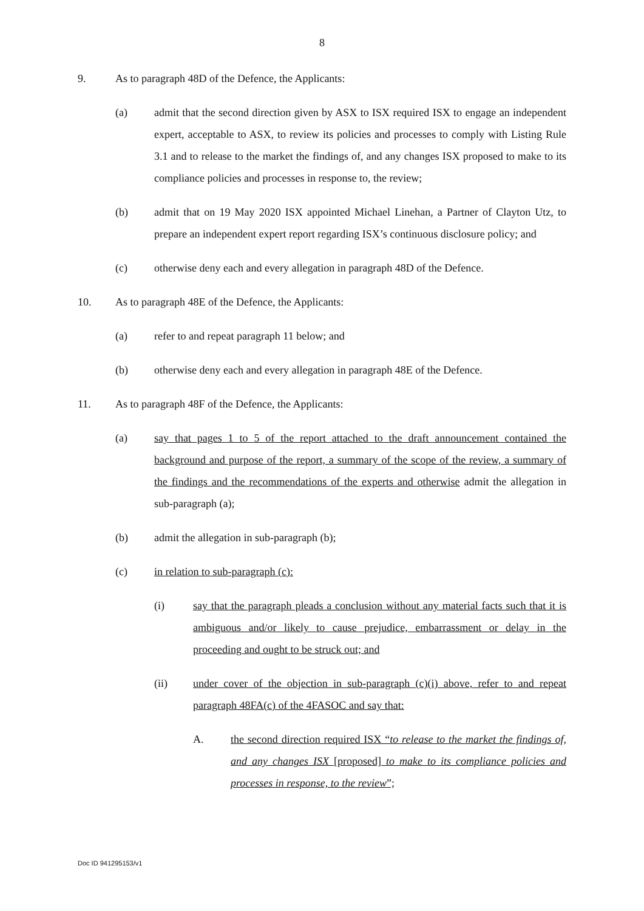8
9. As to paragraph 48D of the Defence, the Applicants:
(a) admit that the second direction given by ASX to ISX required ISX to engage an independent expert, acceptable to ASX, to review its policies and processes to comply with Listing Rule 3.1 and to release to the market the findings of, and any changes ISX proposed to make to its compliance policies and processes in response to, the review;
(b) admit that on 19 May 2020 ISX appointed Michael Linehan, a Partner of Clayton Utz, to prepare an independent expert report regarding ISX’s continuous disclosure policy; and
(c) otherwise deny each and every allegation in paragraph 48D of the Defence.
10. As to paragraph 48E of the Defence, the Applicants:
(a) refer to and repeat paragraph 11 below; and
(b) otherwise deny each and every allegation in paragraph 48E of the Defence.
11. As to paragraph 48F of the Defence, the Applicants:
(a) say that pages 1 to 5 of the report attached to the draft announcement contained the background and purpose of the report, a summary of the scope of the review, a summary of the findings and the recommendations of the experts and otherwise admit the allegation in sub-paragraph (a);
(b) admit the allegation in sub-paragraph (b);
(c) in relation to sub-paragraph (c):
(i) say that the paragraph pleads a conclusion without any material facts such that it is ambiguous and/or likely to cause prejudice, embarrassment or delay in the proceeding and ought to be struck out; and
(ii) under cover of the objection in sub-paragraph (c)(i) above, refer to and repeat paragraph 48FA(c) of the 4FASOC and say that:
A. the second direction required ISX “to release to the market the findings of, and any changes ISX [proposed] to make to its compliance policies and processes in response, to the review”;
Doc ID 941295153/v1